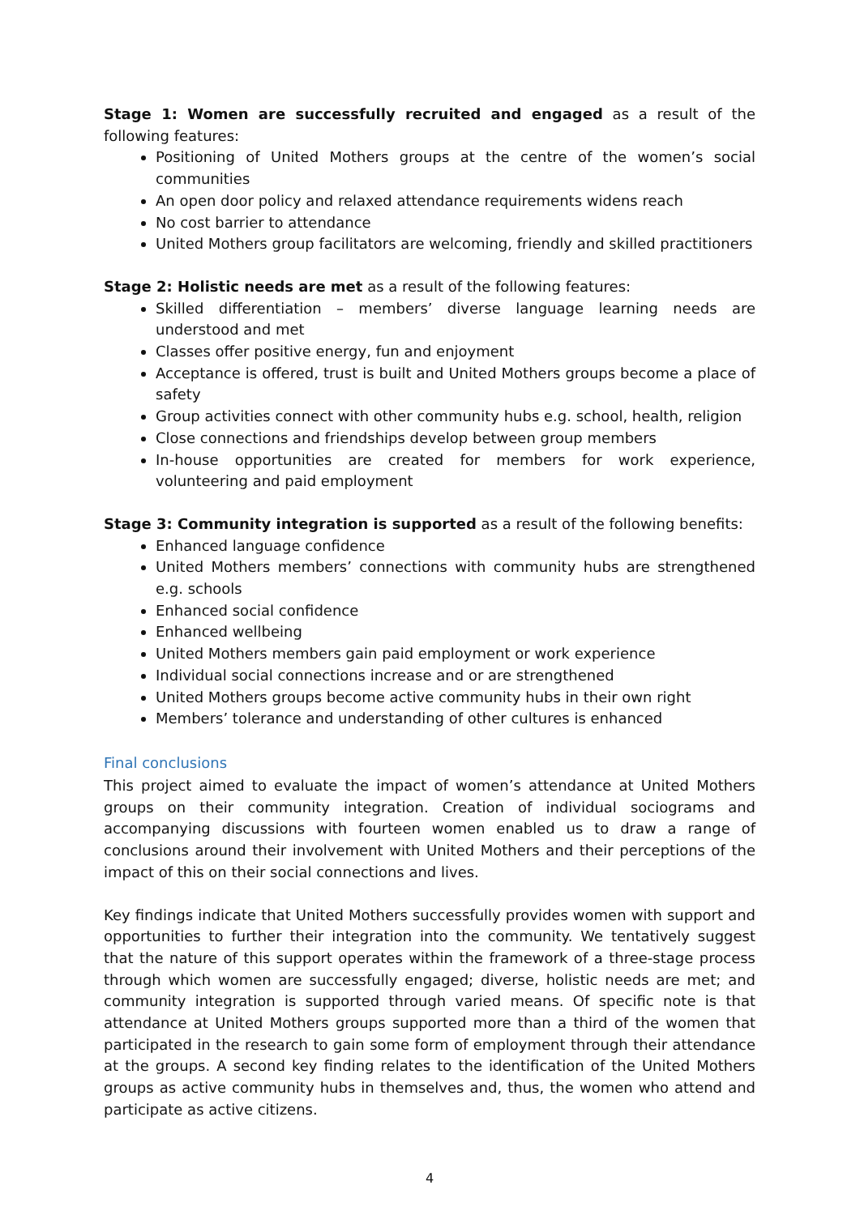Stage 1: Women are successfully recruited and engaged as a result of the following features:
Positioning of United Mothers groups at the centre of the women’s social communities
An open door policy and relaxed attendance requirements widens reach
No cost barrier to attendance
United Mothers group facilitators are welcoming, friendly and skilled practitioners
Stage 2: Holistic needs are met as a result of the following features:
Skilled differentiation – members’ diverse language learning needs are understood and met
Classes offer positive energy, fun and enjoyment
Acceptance is offered, trust is built and United Mothers groups become a place of safety
Group activities connect with other community hubs e.g. school, health, religion
Close connections and friendships develop between group members
In-house opportunities are created for members for work experience, volunteering and paid employment
Stage 3: Community integration is supported as a result of the following benefits:
Enhanced language confidence
United Mothers members’ connections with community hubs are strengthened e.g. schools
Enhanced social confidence
Enhanced wellbeing
United Mothers members gain paid employment or work experience
Individual social connections increase and or are strengthened
United Mothers groups become active community hubs in their own right
Members’ tolerance and understanding of other cultures is enhanced
Final conclusions
This project aimed to evaluate the impact of women’s attendance at United Mothers groups on their community integration. Creation of individual sociograms and accompanying discussions with fourteen women enabled us to draw a range of conclusions around their involvement with United Mothers and their perceptions of the impact of this on their social connections and lives.
Key findings indicate that United Mothers successfully provides women with support and opportunities to further their integration into the community. We tentatively suggest that the nature of this support operates within the framework of a three-stage process through which women are successfully engaged; diverse, holistic needs are met; and community integration is supported through varied means. Of specific note is that attendance at United Mothers groups supported more than a third of the women that participated in the research to gain some form of employment through their attendance at the groups. A second key finding relates to the identification of the United Mothers groups as active community hubs in themselves and, thus, the women who attend and participate as active citizens.
4